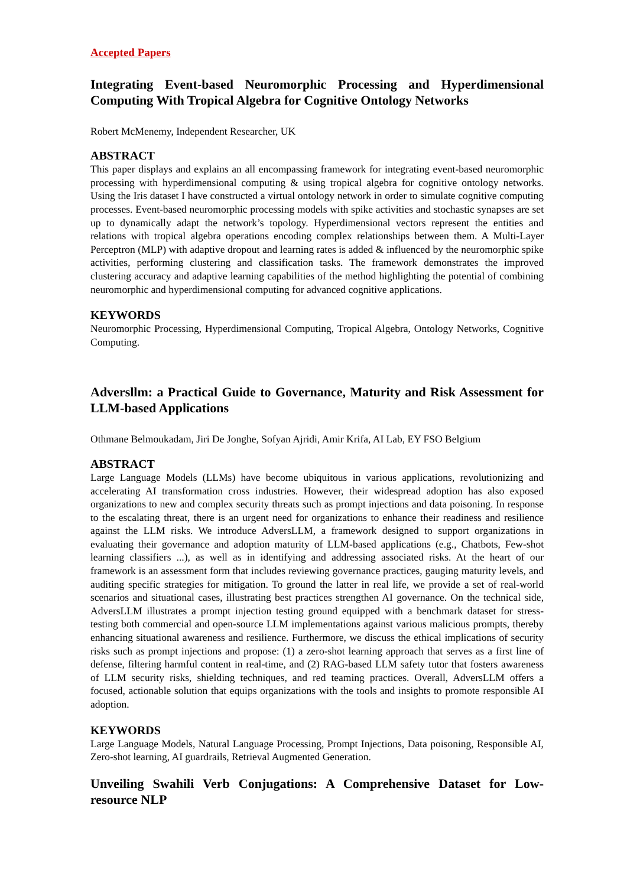Accepted Papers
Integrating Event-based Neuromorphic Processing and Hyperdimensional Computing With Tropical Algebra for Cognitive Ontology Networks
Robert McMenemy, Independent Researcher, UK
ABSTRACT
This paper displays and explains an all encompassing framework for integrating event-based neuromorphic processing with hyperdimensional computing & using tropical algebra for cognitive ontology networks. Using the Iris dataset I have constructed a virtual ontology network in order to simulate cognitive computing processes. Event-based neuromorphic processing models with spike activities and stochastic synapses are set up to dynamically adapt the network’s topology. Hyperdimensional vectors represent the entities and relations with tropical algebra operations encoding complex relationships between them. A Multi-Layer Perceptron (MLP) with adaptive dropout and learning rates is added & influenced by the neuromorphic spike activities, performing clustering and classification tasks. The framework demonstrates the improved clustering accuracy and adaptive learning capabilities of the method highlighting the potential of combining neuromorphic and hyperdimensional computing for advanced cognitive applications.
KEYWORDS
Neuromorphic Processing, Hyperdimensional Computing, Tropical Algebra, Ontology Networks, Cognitive Computing.
Adversllm: a Practical Guide to Governance, Maturity and Risk Assessment for LLM-based Applications
Othmane Belmoukadam, Jiri De Jonghe, Sofyan Ajridi, Amir Krifa, AI Lab, EY FSO Belgium
ABSTRACT
Large Language Models (LLMs) have become ubiquitous in various applications, revolutionizing and accelerating AI transformation cross industries. However, their widespread adoption has also exposed organizations to new and complex security threats such as prompt injections and data poisoning. In response to the escalating threat, there is an urgent need for organizations to enhance their readiness and resilience against the LLM risks. We introduce AdversLLM, a framework designed to support organizations in evaluating their governance and adoption maturity of LLM-based applications (e.g., Chatbots, Few-shot learning classifiers ...), as well as in identifying and addressing associated risks. At the heart of our framework is an assessment form that includes reviewing governance practices, gauging maturity levels, and auditing specific strategies for mitigation. To ground the latter in real life, we provide a set of real-world scenarios and situational cases, illustrating best practices strengthen AI governance. On the technical side, AdversLLM illustrates a prompt injection testing ground equipped with a benchmark dataset for stress-testing both commercial and open-source LLM implementations against various malicious prompts, thereby enhancing situational awareness and resilience. Furthermore, we discuss the ethical implications of security risks such as prompt injections and propose: (1) a zero-shot learning approach that serves as a first line of defense, filtering harmful content in real-time, and (2) RAG-based LLM safety tutor that fosters awareness of LLM security risks, shielding techniques, and red teaming practices. Overall, AdversLLM offers a focused, actionable solution that equips organizations with the tools and insights to promote responsible AI adoption.
KEYWORDS
Large Language Models, Natural Language Processing, Prompt Injections, Data poisoning, Responsible AI, Zero-shot learning, AI guardrails, Retrieval Augmented Generation.
Unveiling Swahili Verb Conjugations: A Comprehensive Dataset for Low-resource NLP